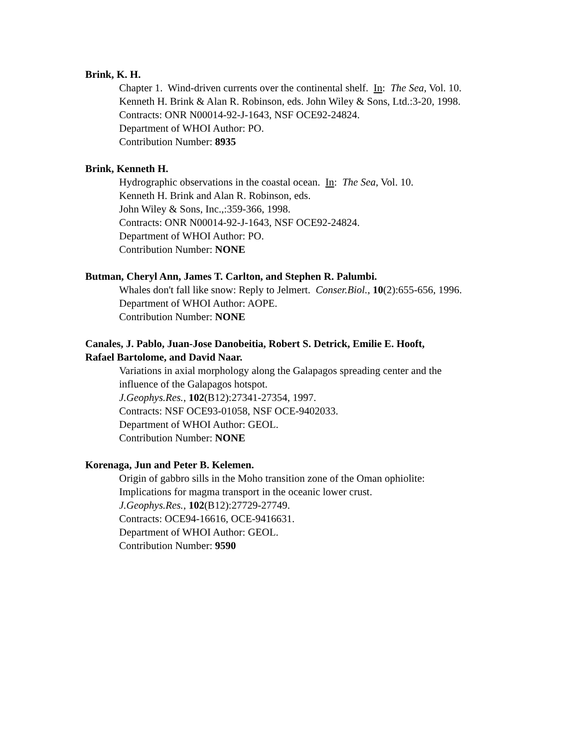Brink, K. H.
Chapter 1. Wind-driven currents over the continental shelf. In: The Sea, Vol. 10.
Kenneth H. Brink & Alan R. Robinson, eds. John Wiley & Sons, Ltd.:3-20, 1998.
Contracts: ONR N00014-92-J-1643, NSF OCE92-24824.
Department of WHOI Author: PO.
Contribution Number: 8935
Brink, Kenneth H.
Hydrographic observations in the coastal ocean. In: The Sea, Vol. 10.
Kenneth H. Brink and Alan R. Robinson, eds.
John Wiley & Sons, Inc.,:359-366, 1998.
Contracts: ONR N00014-92-J-1643, NSF OCE92-24824.
Department of WHOI Author: PO.
Contribution Number: NONE
Butman, Cheryl Ann, James T. Carlton, and Stephen R. Palumbi.
Whales don't fall like snow: Reply to Jelmert. Conser.Biol., 10(2):655-656, 1996.
Department of WHOI Author: AOPE.
Contribution Number: NONE
Canales, J. Pablo, Juan-Jose Danobeitia, Robert S. Detrick, Emilie E. Hooft,
Rafael Bartolome, and David Naar.
Variations in axial morphology along the Galapagos spreading center and the
influence of the Galapagos hotspot.
J.Geophys.Res., 102(B12):27341-27354, 1997.
Contracts: NSF OCE93-01058, NSF OCE-9402033.
Department of WHOI Author: GEOL.
Contribution Number: NONE
Korenaga, Jun and Peter B. Kelemen.
Origin of gabbro sills in the Moho transition zone of the Oman ophiolite:
Implications for magma transport in the oceanic lower crust.
J.Geophys.Res., 102(B12):27729-27749.
Contracts: OCE94-16616, OCE-9416631.
Department of WHOI Author: GEOL.
Contribution Number: 9590